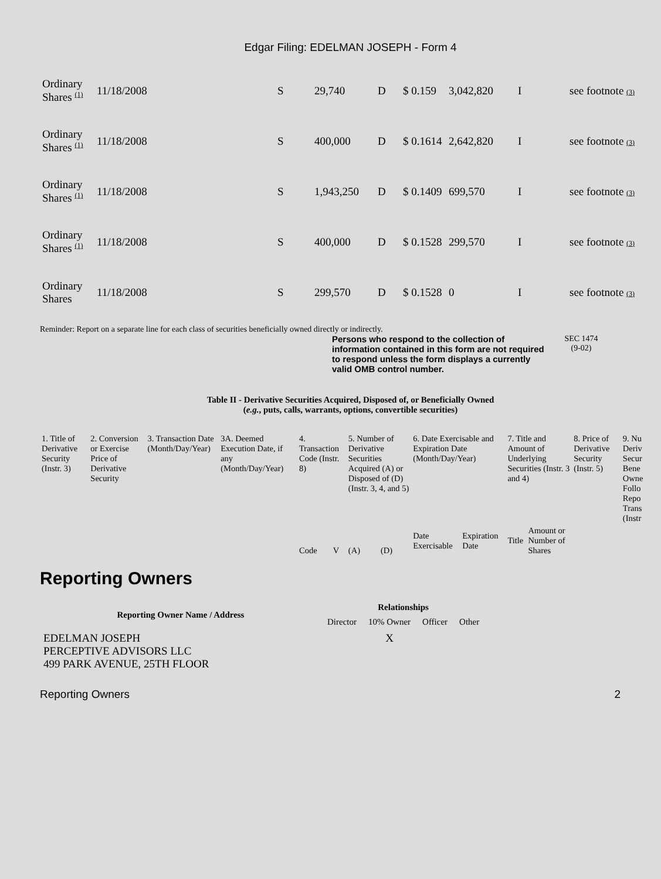Edgar Filing: EDELMAN JOSEPH - Form 4
| Ordinary Shares <sup>(1)</sup> | 11/18/2008 | S | 29,740 | D | $ 0.159 | 3,042,820 | I | see footnote (3) |
| Ordinary Shares <sup>(1)</sup> | 11/18/2008 | S | 400,000 | D | $ 0.1614 | 2,642,820 | I | see footnote (3) |
| Ordinary Shares <sup>(1)</sup> | 11/18/2008 | S | 1,943,250 | D | $ 0.1409 | 699,570 | I | see footnote (3) |
| Ordinary Shares <sup>(1)</sup> | 11/18/2008 | S | 400,000 | D | $ 0.1528 | 299,570 | I | see footnote (3) |
| Ordinary Shares | 11/18/2008 | S | 299,570 | D | $ 0.1528 | 0 | I | see footnote (3) |
Reminder: Report on a separate line for each class of securities beneficially owned directly or indirectly.
Persons who respond to the collection of information contained in this form are not required to respond unless the form displays a currently valid OMB control number.
SEC 1474
(9-02)
Table II - Derivative Securities Acquired, Disposed of, or Beneficially Owned
(e.g., puts, calls, warrants, options, convertible securities)
| 1. Title of Derivative Security (Instr. 3) | 2. Conversion or Exercise Price of Derivative Security | 3. Transaction Date (Month/Day/Year) | 3A. Deemed Execution Date, if any (Month/Day/Year) | 4. Transaction Code (Instr. 8) | | 5. Number of Derivative Securities Acquired (A) or Disposed of (D) (Instr. 3, 4, and 5) | | 6. Date Exercisable and Expiration Date (Month/Day/Year) | | 7. Title and Amount of Underlying Securities (Instr. 3 and 4) | | 8. Price of Derivative Security (Instr. 5) | 9. Nu Deriv Secur Bene Owne Follo Repo Trans (Instr |
| --- | --- | --- | --- | --- | --- | --- | --- | --- | --- | --- | --- | --- | --- |
| | | | | Code | V | (A) | (D) | Date Exercisable | Expiration Date | Title | Amount or Number of Shares | | |
Reporting Owners
| Reporting Owner Name / Address | Relationships | | | |
| --- | --- | --- | --- | --- |
| | Director | 10% Owner | Officer | Other |
| EDELMAN JOSEPH PERCEPTIVE ADVISORS LLC 499 PARK AVENUE, 25TH FLOOR | | X | | |
Reporting Owners 2